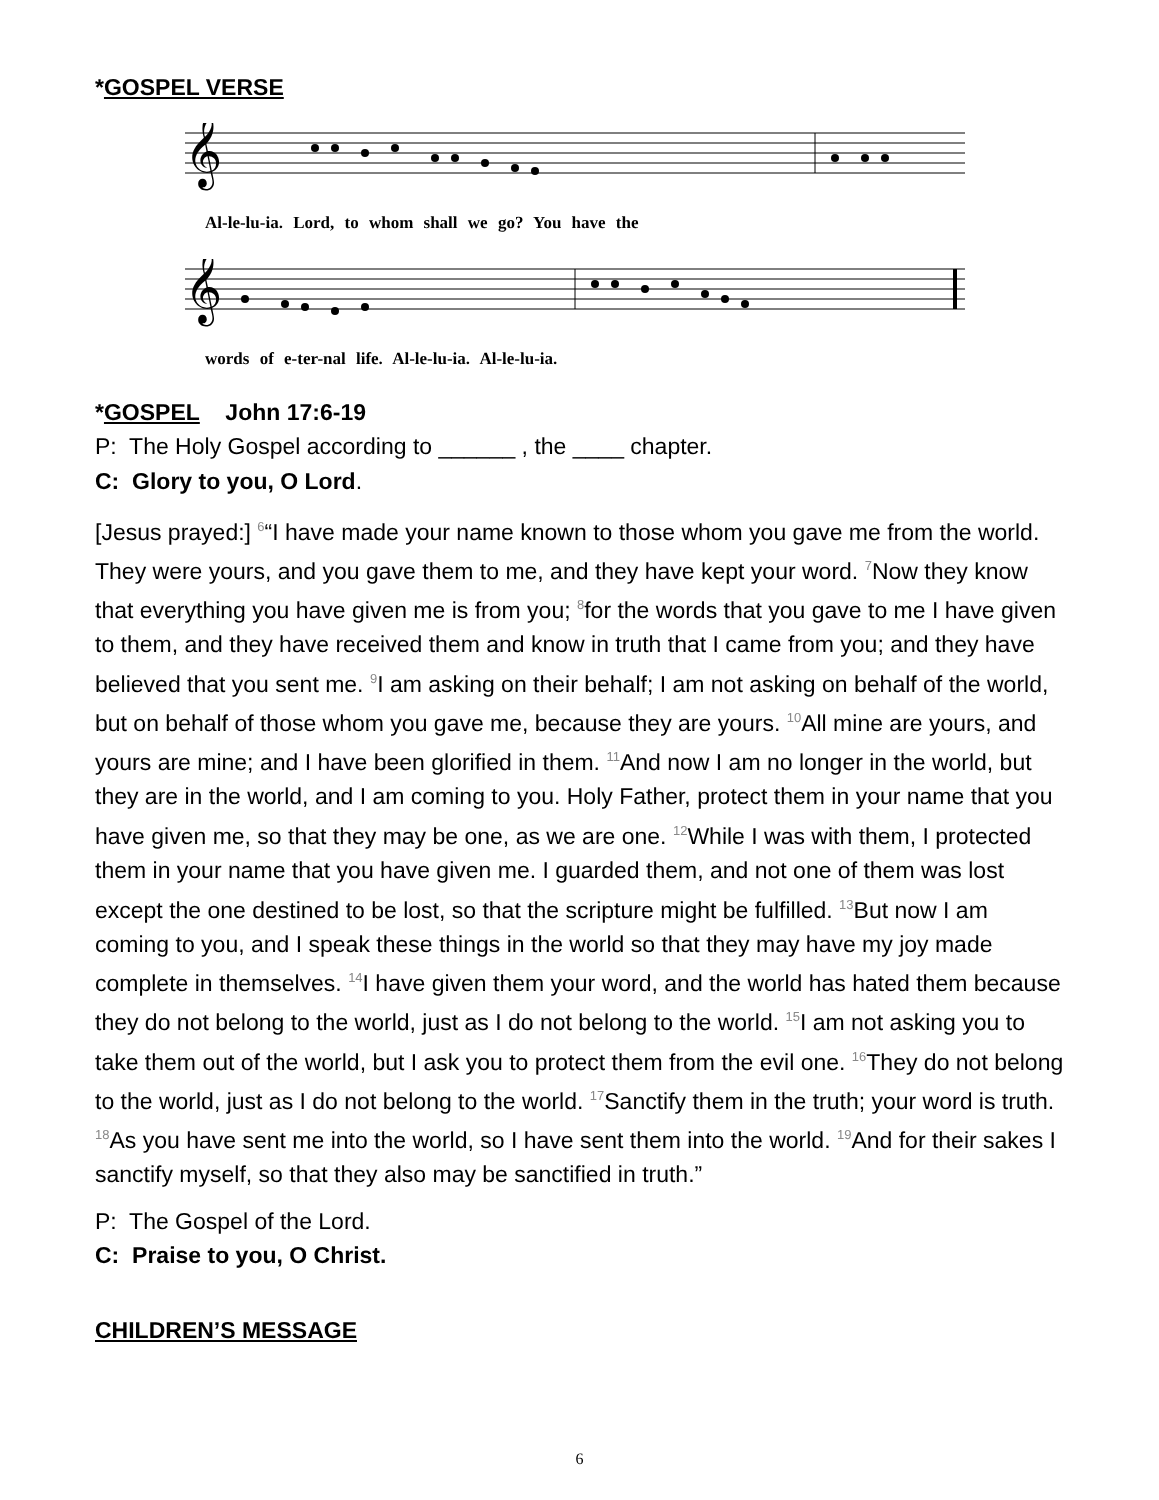*GOSPEL VERSE
𝄞
Al-le-lu-ia. Lord, to whom shall we go? You have the
𝄞
words of e-ter-nal life. Al-le-lu-ia. Al-le-lu-ia.
*GOSPEL John 17:6-19
P: The Holy Gospel according to ______ , the ____ chapter.
C: Glory to you, O Lord.
[Jesus prayed:] <sup>6</sup>“I have made your name known to those whom you gave me from the world. They were yours, and you gave them to me, and they have kept your word. <sup>7</sup>Now they know that everything you have given me is from you; <sup>8</sup>for the words that you gave to me I have given to them, and they have received them and know in truth that I came from you; and they have believed that you sent me. <sup>9</sup>I am asking on their behalf; I am not asking on behalf of the world, but on behalf of those whom you gave me, because they are yours. <sup>10</sup>All mine are yours, and yours are mine; and I have been glorified in them. <sup>11</sup>And now I am no longer in the world, but they are in the world, and I am coming to you. Holy Father, protect them in your name that you have given me, so that they may be one, as we are one. <sup>12</sup>While I was with them, I protected them in your name that you have given me. I guarded them, and not one of them was lost except the one destined to be lost, so that the scripture might be fulfilled. <sup>13</sup>But now I am coming to you, and I speak these things in the world so that they may have my joy made complete in themselves. <sup>14</sup>I have given them your word, and the world has hated them because they do not belong to the world, just as I do not belong to the world. <sup>15</sup>I am not asking you to take them out of the world, but I ask you to protect them from the evil one. <sup>16</sup>They do not belong to the world, just as I do not belong to the world. <sup>17</sup>Sanctify them in the truth; your word is truth. <sup>18</sup>As you have sent me into the world, so I have sent them into the world. <sup>19</sup>And for their sakes I sanctify myself, so that they also may be sanctified in truth.”
P: The Gospel of the Lord.
C: Praise to you, O Christ.
CHILDREN’S MESSAGE
6